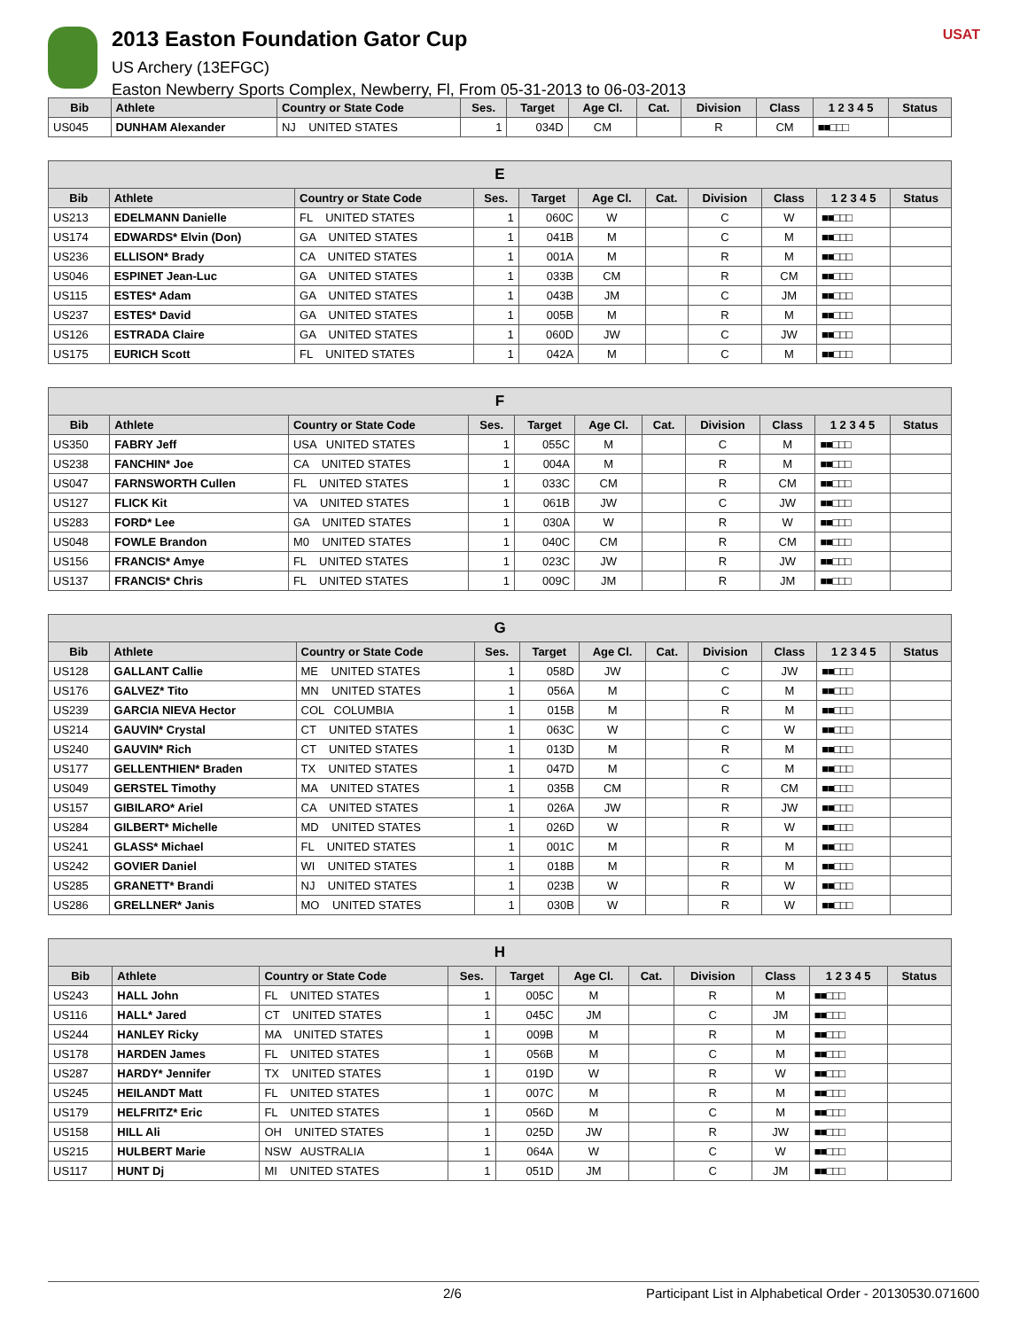2013 Easton Foundation Gator Cup
US Archery (13EFGC)
Easton Newberry Sports Complex, Newberry, Fl, From 05-31-2013 to 06-03-2013
USAT
| Bib | Athlete | Country or State Code | Ses. | Target | Age Cl. | Cat. | Division | Class | 1 2 3 4 5 | Status |
| --- | --- | --- | --- | --- | --- | --- | --- | --- | --- | --- |
| US045 | DUNHAM Alexander | NJ UNITED STATES | 1 | 034D | CM | | R | CM | ■■□□□ | |
| E | | | | | | | | | | |
| --- | --- | --- | --- | --- | --- | --- | --- | --- | --- | --- |
| Bib | Athlete | Country or State Code | Ses. | Target | Age Cl. | Cat. | Division | Class | 1 2 3 4 5 | Status |
| US213 | EDELMANN Danielle | FL UNITED STATES | 1 | 060C | W | | C | W | ■■□□□ | |
| US174 | EDWARDS* Elvin (Don) | GA UNITED STATES | 1 | 041B | M | | C | M | ■■□□□ | |
| US236 | ELLISON* Brady | CA UNITED STATES | 1 | 001A | M | | R | M | ■■□□□ | |
| US046 | ESPINET Jean-Luc | GA UNITED STATES | 1 | 033B | CM | | R | CM | ■■□□□ | |
| US115 | ESTES* Adam | GA UNITED STATES | 1 | 043B | JM | | C | JM | ■■□□□ | |
| US237 | ESTES* David | GA UNITED STATES | 1 | 005B | M | | R | M | ■■□□□ | |
| US126 | ESTRADA Claire | GA UNITED STATES | 1 | 060D | JW | | C | JW | ■■□□□ | |
| US175 | EURICH Scott | FL UNITED STATES | 1 | 042A | M | | C | M | ■■□□□ | |
| F | | | | | | | | | | |
| --- | --- | --- | --- | --- | --- | --- | --- | --- | --- | --- |
| Bib | Athlete | Country or State Code | Ses. | Target | Age Cl. | Cat. | Division | Class | 1 2 3 4 5 | Status |
| US350 | FABRY Jeff | USA UNITED STATES | 1 | 055C | M | | C | M | ■■□□□ | |
| US238 | FANCHIN* Joe | CA UNITED STATES | 1 | 004A | M | | R | M | ■■□□□ | |
| US047 | FARNSWORTH Cullen | FL UNITED STATES | 1 | 033C | CM | | R | CM | ■■□□□ | |
| US127 | FLICK Kit | VA UNITED STATES | 1 | 061B | JW | | C | JW | ■■□□□ | |
| US283 | FORD* Lee | GA UNITED STATES | 1 | 030A | W | | R | W | ■■□□□ | |
| US048 | FOWLE Brandon | M0 UNITED STATES | 1 | 040C | CM | | R | CM | ■■□□□ | |
| US156 | FRANCIS* Amye | FL UNITED STATES | 1 | 023C | JW | | R | JW | ■■□□□ | |
| US137 | FRANCIS* Chris | FL UNITED STATES | 1 | 009C | JM | | R | JM | ■■□□□ | |
| G | | | | | | | | | | |
| --- | --- | --- | --- | --- | --- | --- | --- | --- | --- | --- |
| Bib | Athlete | Country or State Code | Ses. | Target | Age Cl. | Cat. | Division | Class | 1 2 3 4 5 | Status |
| US128 | GALLANT Callie | ME UNITED STATES | 1 | 058D | JW | | C | JW | ■■□□□ | |
| US176 | GALVEZ* Tito | MN UNITED STATES | 1 | 056A | M | | C | M | ■■□□□ | |
| US239 | GARCIA NIEVA Hector | COL COLUMBIA | 1 | 015B | M | | R | M | ■■□□□ | |
| US214 | GAUVIN* Crystal | CT UNITED STATES | 1 | 063C | W | | C | W | ■■□□□ | |
| US240 | GAUVIN* Rich | CT UNITED STATES | 1 | 013D | M | | R | M | ■■□□□ | |
| US177 | GELLENTHIEN* Braden | TX UNITED STATES | 1 | 047D | M | | C | M | ■■□□□ | |
| US049 | GERSTEL Timothy | MA UNITED STATES | 1 | 035B | CM | | R | CM | ■■□□□ | |
| US157 | GIBILARO* Ariel | CA UNITED STATES | 1 | 026A | JW | | R | JW | ■■□□□ | |
| US284 | GILBERT* Michelle | MD UNITED STATES | 1 | 026D | W | | R | W | ■■□□□ | |
| US241 | GLASS* Michael | FL UNITED STATES | 1 | 001C | M | | R | M | ■■□□□ | |
| US242 | GOVIER Daniel | WI UNITED STATES | 1 | 018B | M | | R | M | ■■□□□ | |
| US285 | GRANETT* Brandi | NJ UNITED STATES | 1 | 023B | W | | R | W | ■■□□□ | |
| US286 | GRELLNER* Janis | MO UNITED STATES | 1 | 030B | W | | R | W | ■■□□□ | |
| H | | | | | | | | | | |
| --- | --- | --- | --- | --- | --- | --- | --- | --- | --- | --- |
| Bib | Athlete | Country or State Code | Ses. | Target | Age Cl. | Cat. | Division | Class | 1 2 3 4 5 | Status |
| US243 | HALL John | FL UNITED STATES | 1 | 005C | M | | R | M | ■■□□□ | |
| US116 | HALL* Jared | CT UNITED STATES | 1 | 045C | JM | | C | JM | ■■□□□ | |
| US244 | HANLEY Ricky | MA UNITED STATES | 1 | 009B | M | | R | M | ■■□□□ | |
| US178 | HARDEN James | FL UNITED STATES | 1 | 056B | M | | C | M | ■■□□□ | |
| US287 | HARDY* Jennifer | TX UNITED STATES | 1 | 019D | W | | R | W | ■■□□□ | |
| US245 | HEILANDT Matt | FL UNITED STATES | 1 | 007C | M | | R | M | ■■□□□ | |
| US179 | HELFRITZ* Eric | FL UNITED STATES | 1 | 056D | M | | C | M | ■■□□□ | |
| US158 | HILL Ali | OH UNITED STATES | 1 | 025D | JW | | R | JW | ■■□□□ | |
| US215 | HULBERT Marie | NSW AUSTRALIA | 1 | 064A | W | | C | W | ■■□□□ | |
| US117 | HUNT Dj | MI UNITED STATES | 1 | 051D | JM | | C | JM | ■■□□□ | |
2/6 Participant List in Alphabetical Order - 20130530.071600